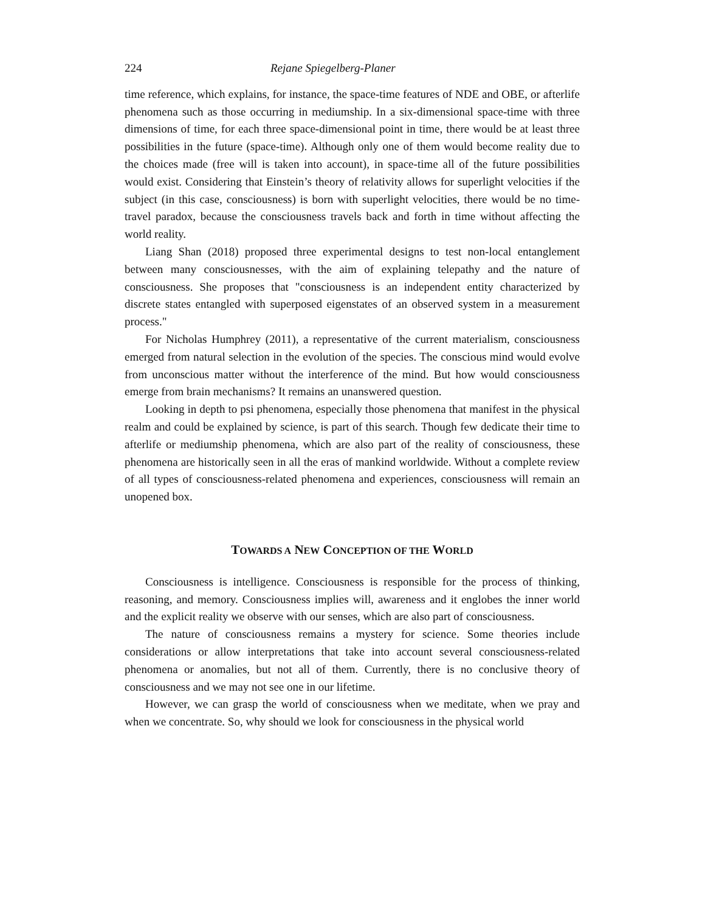224 Rejane Spiegelberg-Planer
time reference, which explains, for instance, the space-time features of NDE and OBE, or afterlife phenomena such as those occurring in mediumship. In a six-dimensional space-time with three dimensions of time, for each three space-dimensional point in time, there would be at least three possibilities in the future (space-time). Although only one of them would become reality due to the choices made (free will is taken into account), in space-time all of the future possibilities would exist. Considering that Einstein’s theory of relativity allows for superlight velocities if the subject (in this case, consciousness) is born with superlight velocities, there would be no time-travel paradox, because the consciousness travels back and forth in time without affecting the world reality.
Liang Shan (2018) proposed three experimental designs to test non-local entanglement between many consciousnesses, with the aim of explaining telepathy and the nature of consciousness. She proposes that "consciousness is an independent entity characterized by discrete states entangled with superposed eigenstates of an observed system in a measurement process."
For Nicholas Humphrey (2011), a representative of the current materialism, consciousness emerged from natural selection in the evolution of the species. The conscious mind would evolve from unconscious matter without the interference of the mind. But how would consciousness emerge from brain mechanisms? It remains an unanswered question.
Looking in depth to psi phenomena, especially those phenomena that manifest in the physical realm and could be explained by science, is part of this search. Though few dedicate their time to afterlife or mediumship phenomena, which are also part of the reality of consciousness, these phenomena are historically seen in all the eras of mankind worldwide. Without a complete review of all types of consciousness-related phenomena and experiences, consciousness will remain an unopened box.
TOWARDS A NEW CONCEPTION OF THE WORLD
Consciousness is intelligence. Consciousness is responsible for the process of thinking, reasoning, and memory. Consciousness implies will, awareness and it englobes the inner world and the explicit reality we observe with our senses, which are also part of consciousness.
The nature of consciousness remains a mystery for science. Some theories include considerations or allow interpretations that take into account several consciousness-related phenomena or anomalies, but not all of them. Currently, there is no conclusive theory of consciousness and we may not see one in our lifetime.
However, we can grasp the world of consciousness when we meditate, when we pray and when we concentrate. So, why should we look for consciousness in the physical world